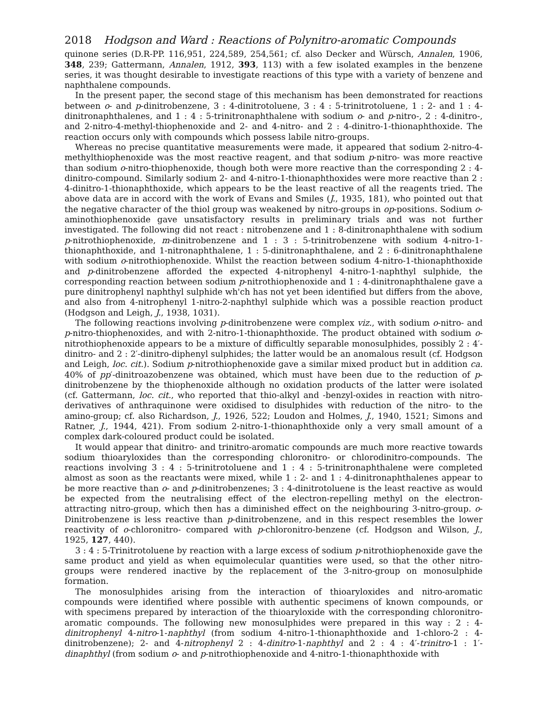2018 Hodgson and Ward : Reactions of Polynitro-aromatic Compounds
quinone series (D.R-PP. 116,951, 224,589, 254,561; cf. also Decker and Würsch, Annalen, 1906, 348, 239; Gattermann, Annalen, 1912, 393, 113) with a few isolated examples in the benzene series, it was thought desirable to investigate reactions of this type with a variety of benzene and naphthalene compounds.
In the present paper, the second stage of this mechanism has been demonstrated for reactions between o- and p-dinitrobenzene, 3 : 4-dinitrotoluene, 3 : 4 : 5-trinitrotoluene, 1 : 2- and 1 : 4-dinitronaphthalenes, and 1 : 4 : 5-trinitronaphthalene with sodium o- and p-nitro-, 2 : 4-dinitro-, and 2-nitro-4-methyl-thiophenoxide and 2- and 4-nitro- and 2 : 4-dinitro-1-thionaphthoxide. The reaction occurs only with compounds which possess labile nitro-groups.
Whereas no precise quantitative measurements were made, it appeared that sodium 2-nitro-4-methylthiophenoxide was the most reactive reagent, and that sodium p-nitro- was more reactive than sodium o-nitro-thiophenoxide, though both were more reactive than the corresponding 2 : 4-dinitro-compound. Similarly sodium 2- and 4-nitro-1-thionaphthoxides were more reactive than 2 : 4-dinitro-1-thionaphthoxide, which appears to be the least reactive of all the reagents tried. The above data are in accord with the work of Evans and Smiles (J., 1935, 181), who pointed out that the negative character of the thiol group was weakened by nitro-groups in op-positions. Sodium o-aminothiophenoxide gave unsatisfactory results in preliminary trials and was not further investigated. The following did not react : nitrobenzene and 1 : 8-dinitronaphthalene with sodium p-nitrothiophenoxide, m-dinitrobenzene and 1 : 3 : 5-trinitrobenzene with sodium 4-nitro-1-thionaphthoxide, and 1-nitronaphthalene, 1 : 5-dinitronaphthalene, and 2 : 6-dinitronaphthalene with sodium o-nitrothiophenoxide. Whilst the reaction between sodium 4-nitro-1-thionaphthoxide and p-dinitrobenzene afforded the expected 4-nitrophenyl 4-nitro-1-naphthyl sulphide, the corresponding reaction between sodium p-nitrothiophenoxide and 1 : 4-dinitronaphthalene gave a pure dinitrophenyl naphthyl sulphide wh'ch has not yet been identified but differs from the above, and also from 4-nitrophenyl 1-nitro-2-naphthyl sulphide which was a possible reaction product (Hodgson and Leigh, J., 1938, 1031).
The following reactions involving p-dinitrobenzene were complex viz., with sodium o-nitro- and p-nitro-thiophenoxides, and with 2-nitro-1-thionaphthoxide. The product obtained with sodium o-nitrothiophenoxide appears to be a mixture of difficultly separable monosulphides, possibly 2 : 4′-dinitro- and 2 : 2′-dinitro-diphenyl sulphides; the latter would be an anomalous result (cf. Hodgson and Leigh, loc. cit.). Sodium p-nitrothiophenoxide gave a similar mixed product but in addition ca. 40% of pp′-dinitroazobenzene was obtained, which must have been due to the reduction of p-dinitrobenzene by the thiophenoxide although no oxidation products of the latter were isolated (cf. Gattermann, loc. cit., who reported that thio-alkyl and -benzyl-oxides in reaction with nitro-derivatives of anthraquinone were oxidised to disulphides with reduction of the nitro- to the amino-group; cf. also Richardson, J., 1926, 522; Loudon and Holmes, J., 1940, 1521; Simons and Ratner, J., 1944, 421). From sodium 2-nitro-1-thionaphthoxide only a very small amount of a complex dark-coloured product could be isolated.
It would appear that dinitro- and trinitro-aromatic compounds are much more reactive towards sodium thioaryloxides than the corresponding chloronitro- or chlorodinitro-compounds. The reactions involving 3 : 4 : 5-trinitrotoluene and 1 : 4 : 5-trinitronaphthalene were completed almost as soon as the reactants were mixed, while 1 : 2- and 1 : 4-dinitronaphthalenes appear to be more reactive than o- and p-dinitrobenzenes; 3 : 4-dinitrotoluene is the least reactive as would be expected from the neutralising effect of the electron-repelling methyl on the electron-attracting nitro-group, which then has a diminished effect on the neighbouring 3-nitro-group. o-Dinitrobenzene is less reactive than p-dinitrobenzene, and in this respect resembles the lower reactivity of o-chloronitro- compared with p-chloronitro-benzene (cf. Hodgson and Wilson, J., 1925, 127, 440).
3 : 4 : 5-Trinitrotoluene by reaction with a large excess of sodium p-nitrothiophenoxide gave the same product and yield as when equimolecular quantities were used, so that the other nitro-groups were rendered inactive by the replacement of the 3-nitro-group on monosulphide formation.
The monosulphides arising from the interaction of thioaryloxides and nitro-aromatic compounds were identified where possible with authentic specimens of known compounds, or with specimens prepared by interaction of the thioaryloxide with the corresponding chloronitro-aromatic compounds. The following new monosulphides were prepared in this way : 2 : 4-dinitrophenyl 4-nitro-1-naphthyl (from sodium 4-nitro-1-thionaphthoxide and 1-chloro-2 : 4-dinitrobenzene); 2- and 4-nitrophenyl 2 : 4-dinitro-1-naphthyl and 2 : 4 : 4′-trinitro-1 : 1′-dinaphthyl (from sodium o- and p-nitrothiophenoxide and 4-nitro-1-thionaphthoxide with